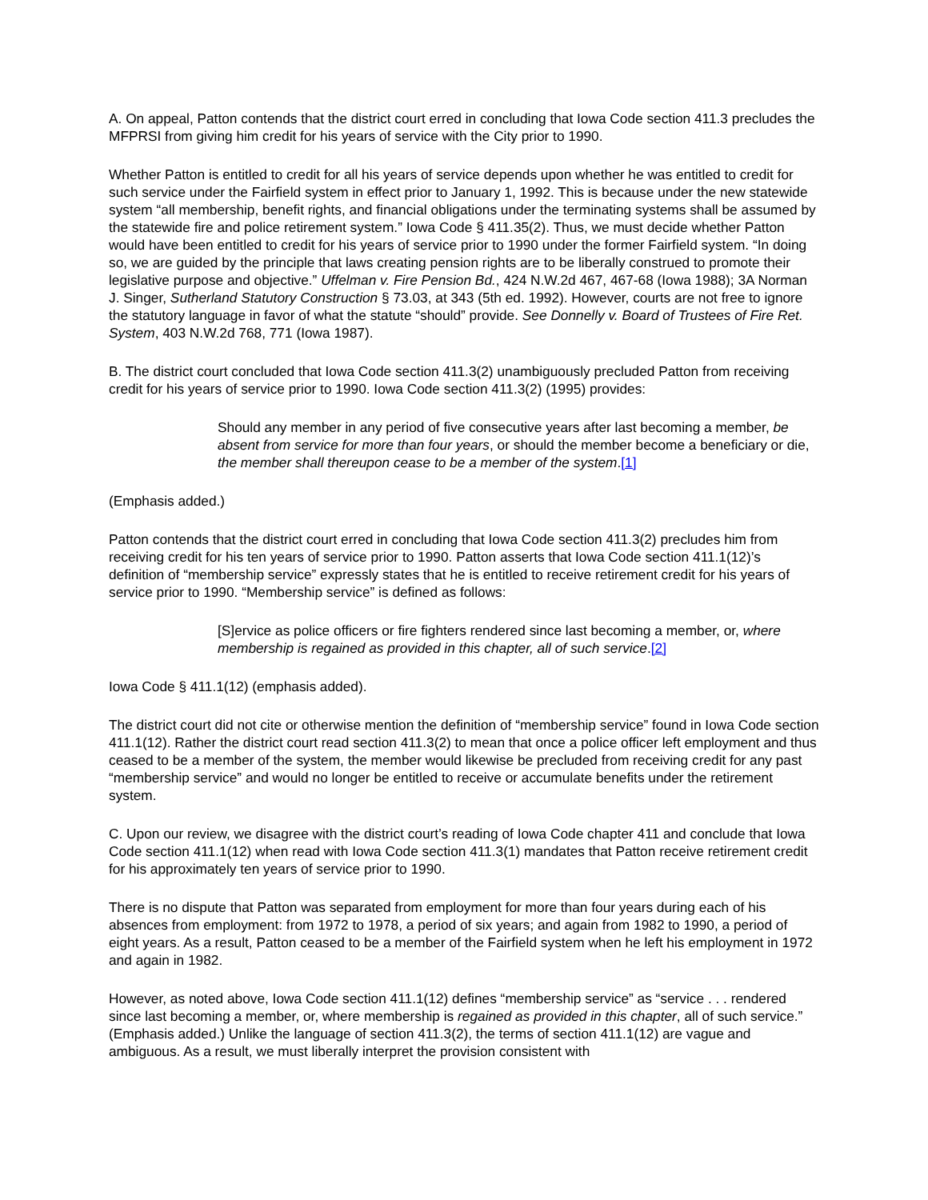A. On appeal, Patton contends that the district court erred in concluding that Iowa Code section 411.3 precludes the MFPRSI from giving him credit for his years of service with the City prior to 1990.
Whether Patton is entitled to credit for all his years of service depends upon whether he was entitled to credit for such service under the Fairfield system in effect prior to January 1, 1992. This is because under the new statewide system “all membership, benefit rights, and financial obligations under the terminating systems shall be assumed by the statewide fire and police retirement system.” Iowa Code § 411.35(2). Thus, we must decide whether Patton would have been entitled to credit for his years of service prior to 1990 under the former Fairfield system. “In doing so, we are guided by the principle that laws creating pension rights are to be liberally construed to promote their legislative purpose and objective.” Uffelman v. Fire Pension Bd., 424 N.W.2d 467, 467-68 (Iowa 1988); 3A Norman J. Singer, Sutherland Statutory Construction § 73.03, at 343 (5th ed. 1992). However, courts are not free to ignore the statutory language in favor of what the statute “should” provide. See Donnelly v. Board of Trustees of Fire Ret. System, 403 N.W.2d 768, 771 (Iowa 1987).
B. The district court concluded that Iowa Code section 411.3(2) unambiguously precluded Patton from receiving credit for his years of service prior to 1990. Iowa Code section 411.3(2) (1995) provides:
Should any member in any period of five consecutive years after last becoming a member, be absent from service for more than four years, or should the member become a beneficiary or die, the member shall thereupon cease to be a member of the system.[1]
(Emphasis added.)
Patton contends that the district court erred in concluding that Iowa Code section 411.3(2) precludes him from receiving credit for his ten years of service prior to 1990. Patton asserts that Iowa Code section 411.1(12)’s definition of “membership service” expressly states that he is entitled to receive retirement credit for his years of service prior to 1990. “Membership service” is defined as follows:
[S]ervice as police officers or fire fighters rendered since last becoming a member, or, where membership is regained as provided in this chapter, all of such service.[2]
Iowa Code § 411.1(12) (emphasis added).
The district court did not cite or otherwise mention the definition of “membership service” found in Iowa Code section 411.1(12). Rather the district court read section 411.3(2) to mean that once a police officer left employment and thus ceased to be a member of the system, the member would likewise be precluded from receiving credit for any past “membership service” and would no longer be entitled to receive or accumulate benefits under the retirement system.
C. Upon our review, we disagree with the district court’s reading of Iowa Code chapter 411 and conclude that Iowa Code section 411.1(12) when read with Iowa Code section 411.3(1) mandates that Patton receive retirement credit for his approximately ten years of service prior to 1990.
There is no dispute that Patton was separated from employment for more than four years during each of his absences from employment: from 1972 to 1978, a period of six years; and again from 1982 to 1990, a period of eight years. As a result, Patton ceased to be a member of the Fairfield system when he left his employment in 1972 and again in 1982.
However, as noted above, Iowa Code section 411.1(12) defines “membership service” as “service . . . rendered since last becoming a member, or, where membership is regained as provided in this chapter, all of such service.” (Emphasis added.) Unlike the language of section 411.3(2), the terms of section 411.1(12) are vague and ambiguous. As a result, we must liberally interpret the provision consistent with